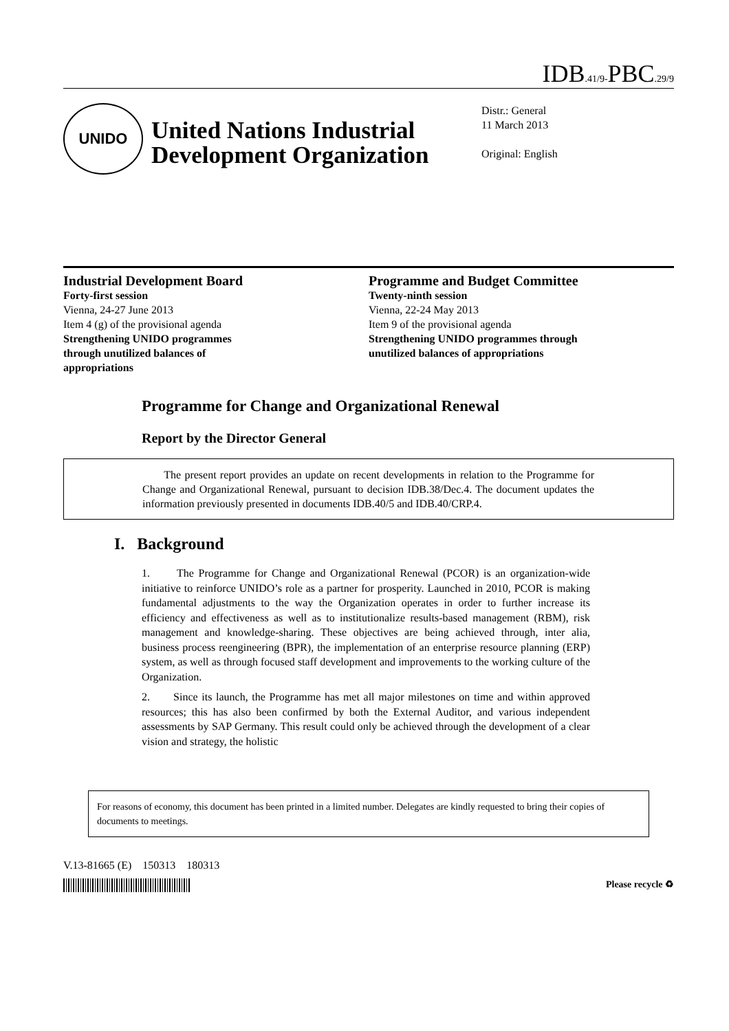IDB.41/9-PBC.29/9
UNIDO
United Nations Industrial Development Organization
Distr.: General
11 March 2013
Original: English
Industrial Development Board
Forty-first session
Vienna, 24-27 June 2013
Item 4 (g) of the provisional agenda
Strengthening UNIDO programmes
through unutilized balances of
appropriations
Programme and Budget Committee
Twenty-ninth session
Vienna, 22-24 May 2013
Item 9 of the provisional agenda
Strengthening UNIDO programmes through
unutilized balances of appropriations
Programme for Change and Organizational Renewal
Report by the Director General
The present report provides an update on recent developments in relation to the Programme for Change and Organizational Renewal, pursuant to decision IDB.38/Dec.4. The document updates the information previously presented in documents IDB.40/5 and IDB.40/CRP.4.
I. Background
1. The Programme for Change and Organizational Renewal (PCOR) is an organization-wide initiative to reinforce UNIDO’s role as a partner for prosperity. Launched in 2010, PCOR is making fundamental adjustments to the way the Organization operates in order to further increase its efficiency and effectiveness as well as to institutionalize results-based management (RBM), risk management and knowledge-sharing. These objectives are being achieved through, inter alia, business process reengineering (BPR), the implementation of an enterprise resource planning (ERP) system, as well as through focused staff development and improvements to the working culture of the Organization.
2. Since its launch, the Programme has met all major milestones on time and within approved resources; this has also been confirmed by both the External Auditor, and various independent assessments by SAP Germany. This result could only be achieved through the development of a clear vision and strategy, the holistic
For reasons of economy, this document has been printed in a limited number. Delegates are kindly requested to bring their copies of documents to meetings.
V.13-81665 (E) 150313 180313
Please recycle ♻